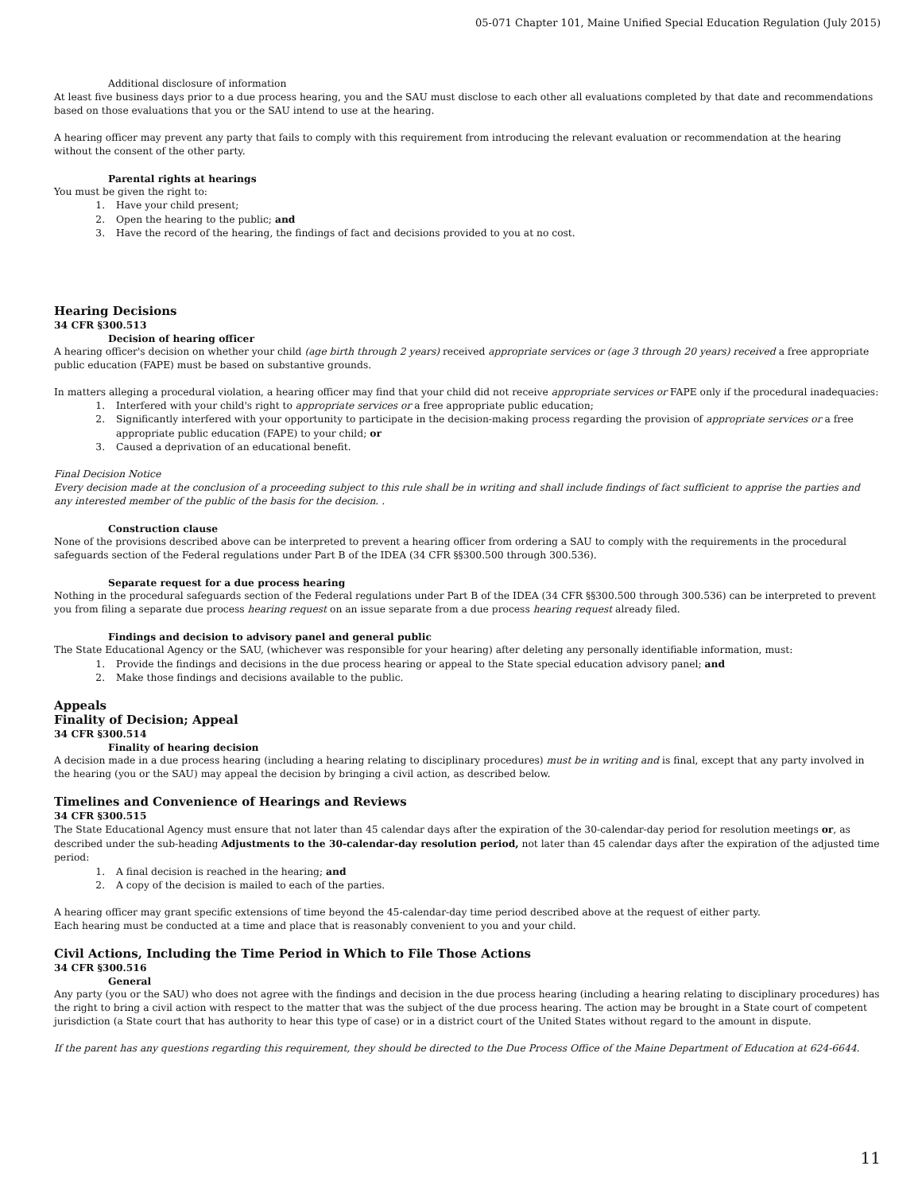05-071 Chapter 101, Maine Unified Special Education Regulation (July 2015)
Additional disclosure of information
At least five business days prior to a due process hearing, you and the SAU must disclose to each other all evaluations completed by that date and recommendations based on those evaluations that you or the SAU intend to use at the hearing.
A hearing officer may prevent any party that fails to comply with this requirement from introducing the relevant evaluation or recommendation at the hearing without the consent of the other party.
Parental rights at hearings
You must be given the right to:
1. Have your child present;
2. Open the hearing to the public; and
3. Have the record of the hearing, the findings of fact and decisions provided to you at no cost.
Hearing Decisions
34 CFR §300.513
Decision of hearing officer
A hearing officer's decision on whether your child (age birth through 2 years) received appropriate services or (age 3 through 20 years) received a free appropriate public education (FAPE) must be based on substantive grounds.
In matters alleging a procedural violation, a hearing officer may find that your child did not receive appropriate services or FAPE only if the procedural inadequacies:
1. Interfered with your child's right to appropriate services or a free appropriate public education;
2. Significantly interfered with your opportunity to participate in the decision-making process regarding the provision of appropriate services or a free appropriate public education (FAPE) to your child; or
3. Caused a deprivation of an educational benefit.
Final Decision Notice
Every decision made at the conclusion of a proceeding subject to this rule shall be in writing and shall include findings of fact sufficient to apprise the parties and any interested member of the public of the basis for the decision. .
Construction clause
None of the provisions described above can be interpreted to prevent a hearing officer from ordering a SAU to comply with the requirements in the procedural safeguards section of the Federal regulations under Part B of the IDEA (34 CFR §§300.500 through 300.536).
Separate request for a due process hearing
Nothing in the procedural safeguards section of the Federal regulations under Part B of the IDEA (34 CFR §§300.500 through 300.536) can be interpreted to prevent you from filing a separate due process hearing request on an issue separate from a due process hearing request already filed.
Findings and decision to advisory panel and general public
The State Educational Agency or the SAU, (whichever was responsible for your hearing) after deleting any personally identifiable information, must:
1. Provide the findings and decisions in the due process hearing or appeal to the State special education advisory panel; and
2. Make those findings and decisions available to the public.
Appeals
Finality of Decision; Appeal
34 CFR §300.514
Finality of hearing decision
A decision made in a due process hearing (including a hearing relating to disciplinary procedures) must be in writing and is final, except that any party involved in the hearing (you or the SAU) may appeal the decision by bringing a civil action, as described below.
Timelines and Convenience of Hearings and Reviews
34 CFR §300.515
The State Educational Agency must ensure that not later than 45 calendar days after the expiration of the 30-calendar-day period for resolution meetings or, as described under the sub-heading Adjustments to the 30-calendar-day resolution period, not later than 45 calendar days after the expiration of the adjusted time period:
1. A final decision is reached in the hearing; and
2. A copy of the decision is mailed to each of the parties.
A hearing officer may grant specific extensions of time beyond the 45-calendar-day time period described above at the request of either party.
Each hearing must be conducted at a time and place that is reasonably convenient to you and your child.
Civil Actions, Including the Time Period in Which to File Those Actions
34 CFR §300.516
General
Any party (you or the SAU) who does not agree with the findings and decision in the due process hearing (including a hearing relating to disciplinary procedures) has the right to bring a civil action with respect to the matter that was the subject of the due process hearing. The action may be brought in a State court of competent jurisdiction (a State court that has authority to hear this type of case) or in a district court of the United States without regard to the amount in dispute.
If the parent has any questions regarding this requirement, they should be directed to the Due Process Office of the Maine Department of Education at 624-6644.
11